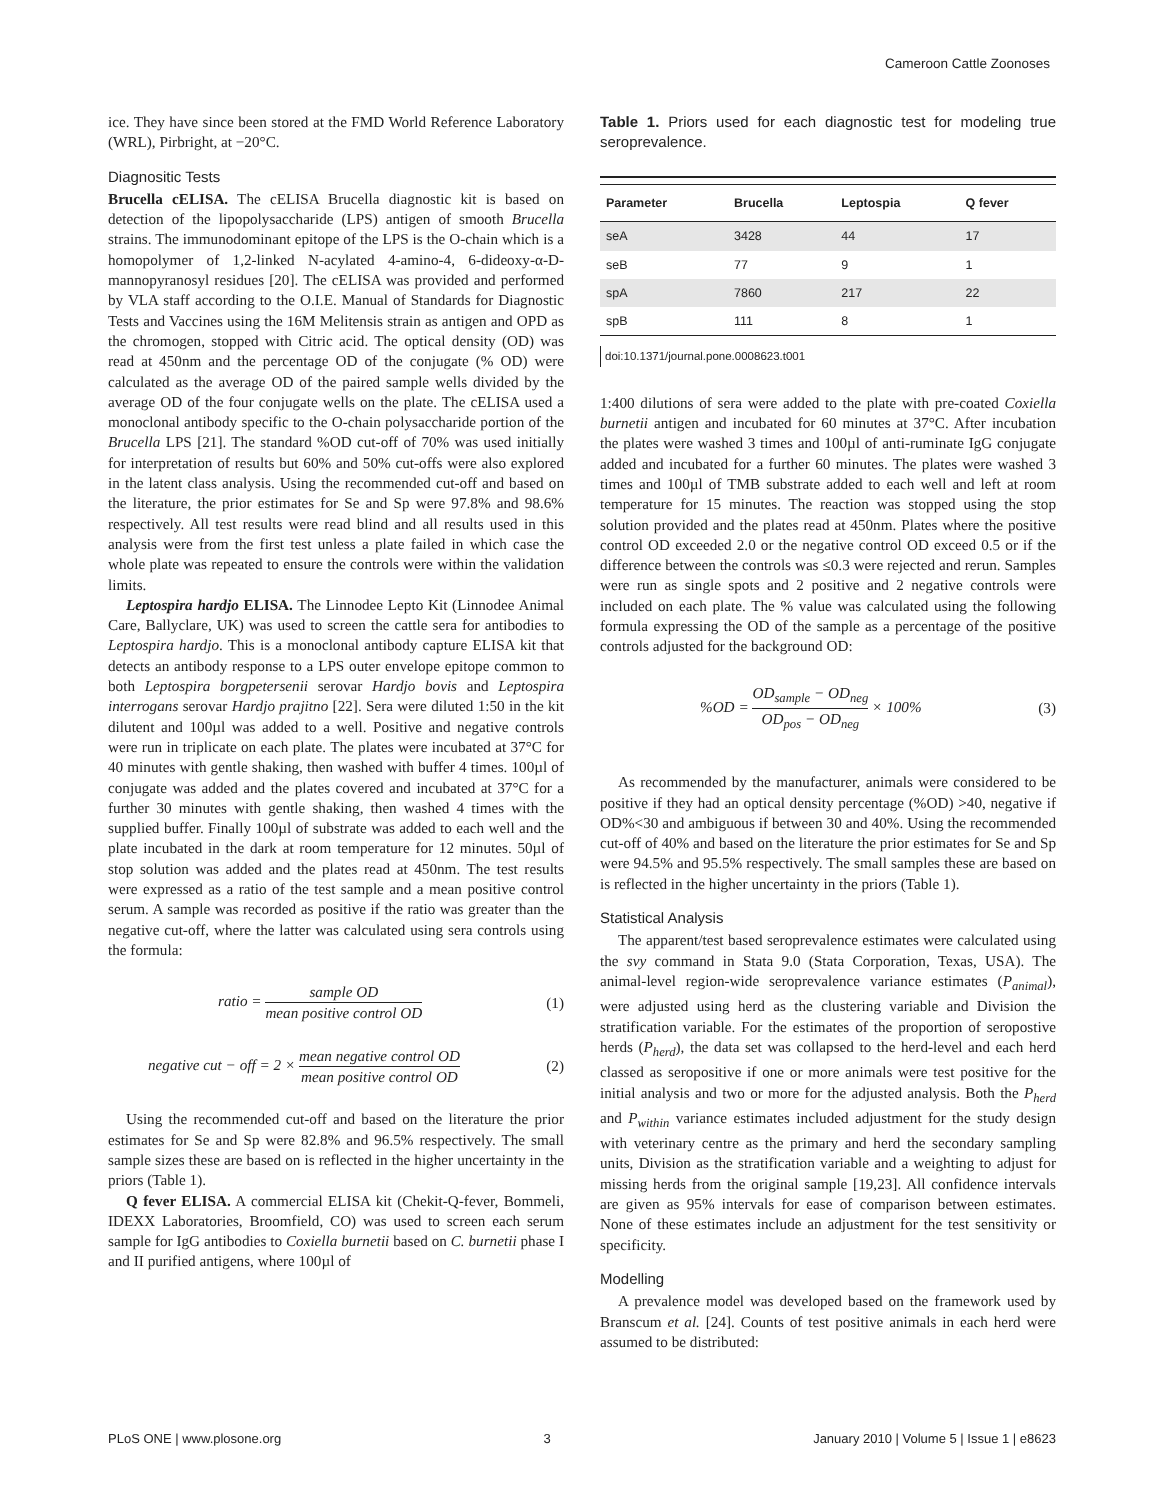Cameroon Cattle Zoonoses
ice. They have since been stored at the FMD World Reference Laboratory (WRL), Pirbright, at −20°C.
Diagnositic Tests
Brucella cELISA. The cELISA Brucella diagnostic kit is based on detection of the lipopolysaccharide (LPS) antigen of smooth Brucella strains. The immunodominant epitope of the LPS is the O-chain which is a homopolymer of 1,2-linked N-acylated 4-amino-4, 6-dideoxy-α-D-mannopyranosyl residues [20]. The cELISA was provided and performed by VLA staff according to the O.I.E. Manual of Standards for Diagnostic Tests and Vaccines using the 16M Melitensis strain as antigen and OPD as the chromogen, stopped with Citric acid. The optical density (OD) was read at 450nm and the percentage OD of the conjugate (% OD) were calculated as the average OD of the paired sample wells divided by the average OD of the four conjugate wells on the plate. The cELISA used a monoclonal antibody specific to the O-chain polysaccharide portion of the Brucella LPS [21]. The standard %OD cut-off of 70% was used initially for interpretation of results but 60% and 50% cut-offs were also explored in the latent class analysis. Using the recommended cut-off and based on the literature, the prior estimates for Se and Sp were 97.8% and 98.6% respectively. All test results were read blind and all results used in this analysis were from the first test unless a plate failed in which case the whole plate was repeated to ensure the controls were within the validation limits.
Leptospira hardjo ELISA. The Linnodee Lepto Kit (Linnodee Animal Care, Ballyclare, UK) was used to screen the cattle sera for antibodies to Leptospira hardjo. This is a monoclonal antibody capture ELISA kit that detects an antibody response to a LPS outer envelope epitope common to both Leptospira borgpetersenii serovar Hardjo bovis and Leptospira interrogans serovar Hardjo prajitno [22]. Sera were diluted 1:50 in the kit dilutent and 100µl was added to a well. Positive and negative controls were run in triplicate on each plate. The plates were incubated at 37°C for 40 minutes with gentle shaking, then washed with buffer 4 times. 100µl of conjugate was added and the plates covered and incubated at 37°C for a further 30 minutes with gentle shaking, then washed 4 times with the supplied buffer. Finally 100µl of substrate was added to each well and the plate incubated in the dark at room temperature for 12 minutes. 50µl of stop solution was added and the plates read at 450nm. The test results were expressed as a ratio of the test sample and a mean positive control serum. A sample was recorded as positive if the ratio was greater than the negative cut-off, where the latter was calculated using sera controls using the formula:
ratio = sample OD mean positive control OD (1)
negative cut − off = 2 × mean negative control OD mean positive control OD (2)
Using the recommended cut-off and based on the literature the prior estimates for Se and Sp were 82.8% and 96.5% respectively. The small sample sizes these are based on is reflected in the higher uncertainty in the priors (Table 1).
Q fever ELISA. A commercial ELISA kit (Chekit-Q-fever, Bommeli, IDEXX Laboratories, Broomfield, CO) was used to screen each serum sample for IgG antibodies to Coxiella burnetii based on C. burnetii phase I and II purified antigens, where 100µl of
Table 1. Priors used for each diagnostic test for modeling true seroprevalence.
| Parameter | Brucella | Leptospia | Q fever |
| --- | --- | --- | --- |
| seA | 3428 | 44 | 17 |
| seB | 77 | 9 | 1 |
| spA | 7860 | 217 | 22 |
| spB | 111 | 8 | 1 |
doi:10.1371/journal.pone.0008623.t001
1:400 dilutions of sera were added to the plate with pre-coated Coxiella burnetii antigen and incubated for 60 minutes at 37°C. After incubation the plates were washed 3 times and 100µl of anti-ruminate IgG conjugate added and incubated for a further 60 minutes. The plates were washed 3 times and 100µl of TMB substrate added to each well and left at room temperature for 15 minutes. The reaction was stopped using the stop solution provided and the plates read at 450nm. Plates where the positive control OD exceeded 2.0 or the negative control OD exceed 0.5 or if the difference between the controls was ≤0.3 were rejected and rerun. Samples were run as single spots and 2 positive and 2 negative controls were included on each plate. The % value was calculated using the following formula expressing the OD of the sample as a percentage of the positive controls adjusted for the background OD:
%OD = OD<sub>sample</sub> − OD<sub>neg</sub> OD<sub>pos</sub> − OD<sub>neg</sub> × 100% (3)
As recommended by the manufacturer, animals were considered to be positive if they had an optical density percentage (%OD) >40, negative if OD%<30 and ambiguous if between 30 and 40%. Using the recommended cut-off of 40% and based on the literature the prior estimates for Se and Sp were 94.5% and 95.5% respectively. The small samples these are based on is reflected in the higher uncertainty in the priors (Table 1).
Statistical Analysis
The apparent/test based seroprevalence estimates were calculated using the svy command in Stata 9.0 (Stata Corporation, Texas, USA). The animal-level region-wide seroprevalence variance estimates (P<sub>animal</sub>), were adjusted using herd as the clustering variable and Division the stratification variable. For the estimates of the proportion of seropostive herds (P<sub>herd</sub>), the data set was collapsed to the herd-level and each herd classed as seropositive if one or more animals were test positive for the initial analysis and two or more for the adjusted analysis. Both the P<sub>herd</sub> and P<sub>within</sub> variance estimates included adjustment for the study design with veterinary centre as the primary and herd the secondary sampling units, Division as the stratification variable and a weighting to adjust for missing herds from the original sample [19,23]. All confidence intervals are given as 95% intervals for ease of comparison between estimates. None of these estimates include an adjustment for the test sensitivity or specificity.
Modelling
A prevalence model was developed based on the framework used by Branscum et al. [24]. Counts of test positive animals in each herd were assumed to be distributed:
PLoS ONE | www.plosone.org 3 January 2010 | Volume 5 | Issue 1 | e8623